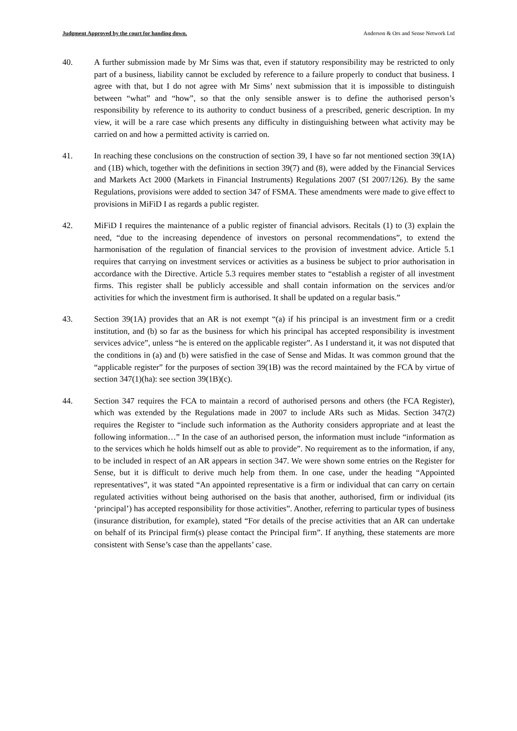Judgment Approved by the court for handing down. Anderson & Ors and Sense Network Ltd
40. A further submission made by Mr Sims was that, even if statutory responsibility may be restricted to only part of a business, liability cannot be excluded by reference to a failure properly to conduct that business. I agree with that, but I do not agree with Mr Sims’ next submission that it is impossible to distinguish between “what” and “how”, so that the only sensible answer is to define the authorised person’s responsibility by reference to its authority to conduct business of a prescribed, generic description. In my view, it will be a rare case which presents any difficulty in distinguishing between what activity may be carried on and how a permitted activity is carried on.
41. In reaching these conclusions on the construction of section 39, I have so far not mentioned section 39(1A) and (1B) which, together with the definitions in section 39(7) and (8), were added by the Financial Services and Markets Act 2000 (Markets in Financial Instruments) Regulations 2007 (SI 2007/126). By the same Regulations, provisions were added to section 347 of FSMA. These amendments were made to give effect to provisions in MiFiD I as regards a public register.
42. MiFiD I requires the maintenance of a public register of financial advisors. Recitals (1) to (3) explain the need, “due to the increasing dependence of investors on personal recommendations”, to extend the harmonisation of the regulation of financial services to the provision of investment advice. Article 5.1 requires that carrying on investment services or activities as a business be subject to prior authorisation in accordance with the Directive. Article 5.3 requires member states to “establish a register of all investment firms. This register shall be publicly accessible and shall contain information on the services and/or activities for which the investment firm is authorised. It shall be updated on a regular basis.”
43. Section 39(1A) provides that an AR is not exempt “(a) if his principal is an investment firm or a credit institution, and (b) so far as the business for which his principal has accepted responsibility is investment services advice”, unless “he is entered on the applicable register”. As I understand it, it was not disputed that the conditions in (a) and (b) were satisfied in the case of Sense and Midas. It was common ground that the “applicable register” for the purposes of section 39(1B) was the record maintained by the FCA by virtue of section 347(1)(ha): see section 39(1B)(c).
44. Section 347 requires the FCA to maintain a record of authorised persons and others (the FCA Register), which was extended by the Regulations made in 2007 to include ARs such as Midas. Section 347(2) requires the Register to “include such information as the Authority considers appropriate and at least the following information…” In the case of an authorised person, the information must include “information as to the services which he holds himself out as able to provide”. No requirement as to the information, if any, to be included in respect of an AR appears in section 347. We were shown some entries on the Register for Sense, but it is difficult to derive much help from them. In one case, under the heading “Appointed representatives”, it was stated “An appointed representative is a firm or individual that can carry on certain regulated activities without being authorised on the basis that another, authorised, firm or individual (its ‘principal’) has accepted responsibility for those activities”. Another, referring to particular types of business (insurance distribution, for example), stated “For details of the precise activities that an AR can undertake on behalf of its Principal firm(s) please contact the Principal firm”. If anything, these statements are more consistent with Sense’s case than the appellants’ case.